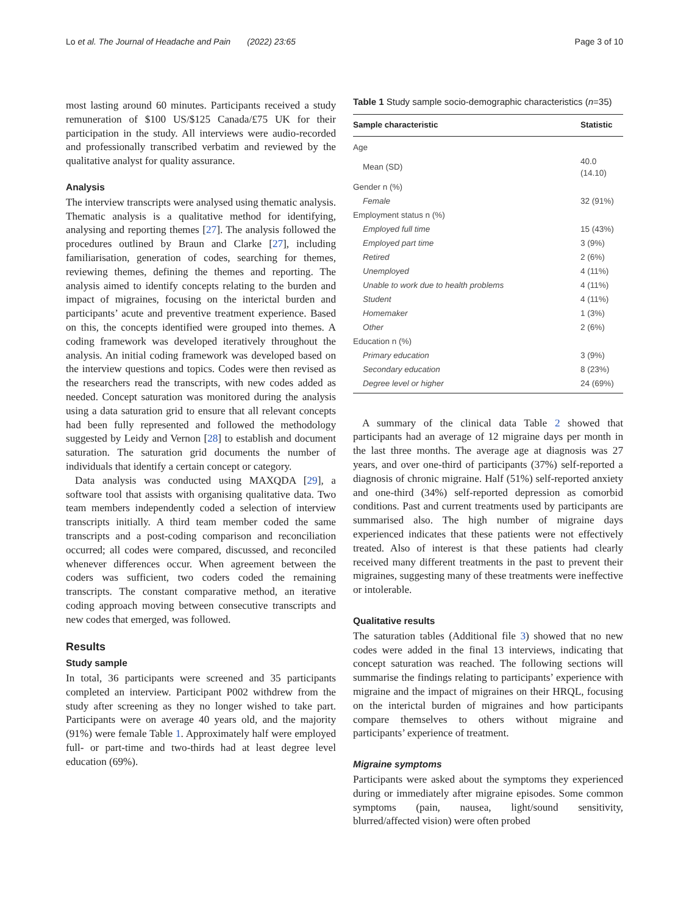Lo et al. The Journal of Headache and Pain (2022) 23:65 Page 3 of 10
most lasting around 60 minutes. Participants received a study remuneration of $100 US/$125 Canada/£75 UK for their participation in the study. All interviews were audio-recorded and professionally transcribed verbatim and reviewed by the qualitative analyst for quality assurance.
Analysis
The interview transcripts were analysed using thematic analysis. Thematic analysis is a qualitative method for identifying, analysing and reporting themes [27]. The analysis followed the procedures outlined by Braun and Clarke [27], including familiarisation, generation of codes, searching for themes, reviewing themes, defining the themes and reporting. The analysis aimed to identify concepts relating to the burden and impact of migraines, focusing on the interictal burden and participants’ acute and preventive treatment experience. Based on this, the concepts identified were grouped into themes. A coding framework was developed iteratively throughout the analysis. An initial coding framework was developed based on the interview questions and topics. Codes were then revised as the researchers read the transcripts, with new codes added as needed. Concept saturation was monitored during the analysis using a data saturation grid to ensure that all relevant concepts had been fully represented and followed the methodology suggested by Leidy and Vernon [28] to establish and document saturation. The saturation grid documents the number of individuals that identify a certain concept or category.
Data analysis was conducted using MAXQDA [29], a software tool that assists with organising qualitative data. Two team members independently coded a selection of interview transcripts initially. A third team member coded the same transcripts and a post-coding comparison and reconciliation occurred; all codes were compared, discussed, and reconciled whenever differences occur. When agreement between the coders was sufficient, two coders coded the remaining transcripts. The constant comparative method, an iterative coding approach moving between consecutive transcripts and new codes that emerged, was followed.
Results
Study sample
In total, 36 participants were screened and 35 participants completed an interview. Participant P002 withdrew from the study after screening as they no longer wished to take part. Participants were on average 40 years old, and the majority (91%) were female Table 1. Approximately half were employed full- or part-time and two-thirds had at least degree level education (69%).
Table 1 Study sample socio-demographic characteristics (n=35)
| Sample characteristic | Statistic |
| --- | --- |
| Age | |
| Mean (SD) | 40.0 (14.10) |
| Gender n (%) | |
| Female | 32 (91%) |
| Employment status n (%) | |
| Employed full time | 15 (43%) |
| Employed part time | 3 (9%) |
| Retired | 2 (6%) |
| Unemployed | 4 (11%) |
| Unable to work due to health problems | 4 (11%) |
| Student | 4 (11%) |
| Homemaker | 1 (3%) |
| Other | 2 (6%) |
| Education n (%) | |
| Primary education | 3 (9%) |
| Secondary education | 8 (23%) |
| Degree level or higher | 24 (69%) |
A summary of the clinical data Table 2 showed that participants had an average of 12 migraine days per month in the last three months. The average age at diagnosis was 27 years, and over one-third of participants (37%) self-reported a diagnosis of chronic migraine. Half (51%) self-reported anxiety and one-third (34%) self-reported depression as comorbid conditions. Past and current treatments used by participants are summarised also. The high number of migraine days experienced indicates that these patients were not effectively treated. Also of interest is that these patients had clearly received many different treatments in the past to prevent their migraines, suggesting many of these treatments were ineffective or intolerable.
Qualitative results
The saturation tables (Additional file 3) showed that no new codes were added in the final 13 interviews, indicating that concept saturation was reached. The following sections will summarise the findings relating to participants’ experience with migraine and the impact of migraines on their HRQL, focusing on the interictal burden of migraines and how participants compare themselves to others without migraine and participants’ experience of treatment.
Migraine symptoms
Participants were asked about the symptoms they experienced during or immediately after migraine episodes. Some common symptoms (pain, nausea, light/sound sensitivity, blurred/affected vision) were often probed